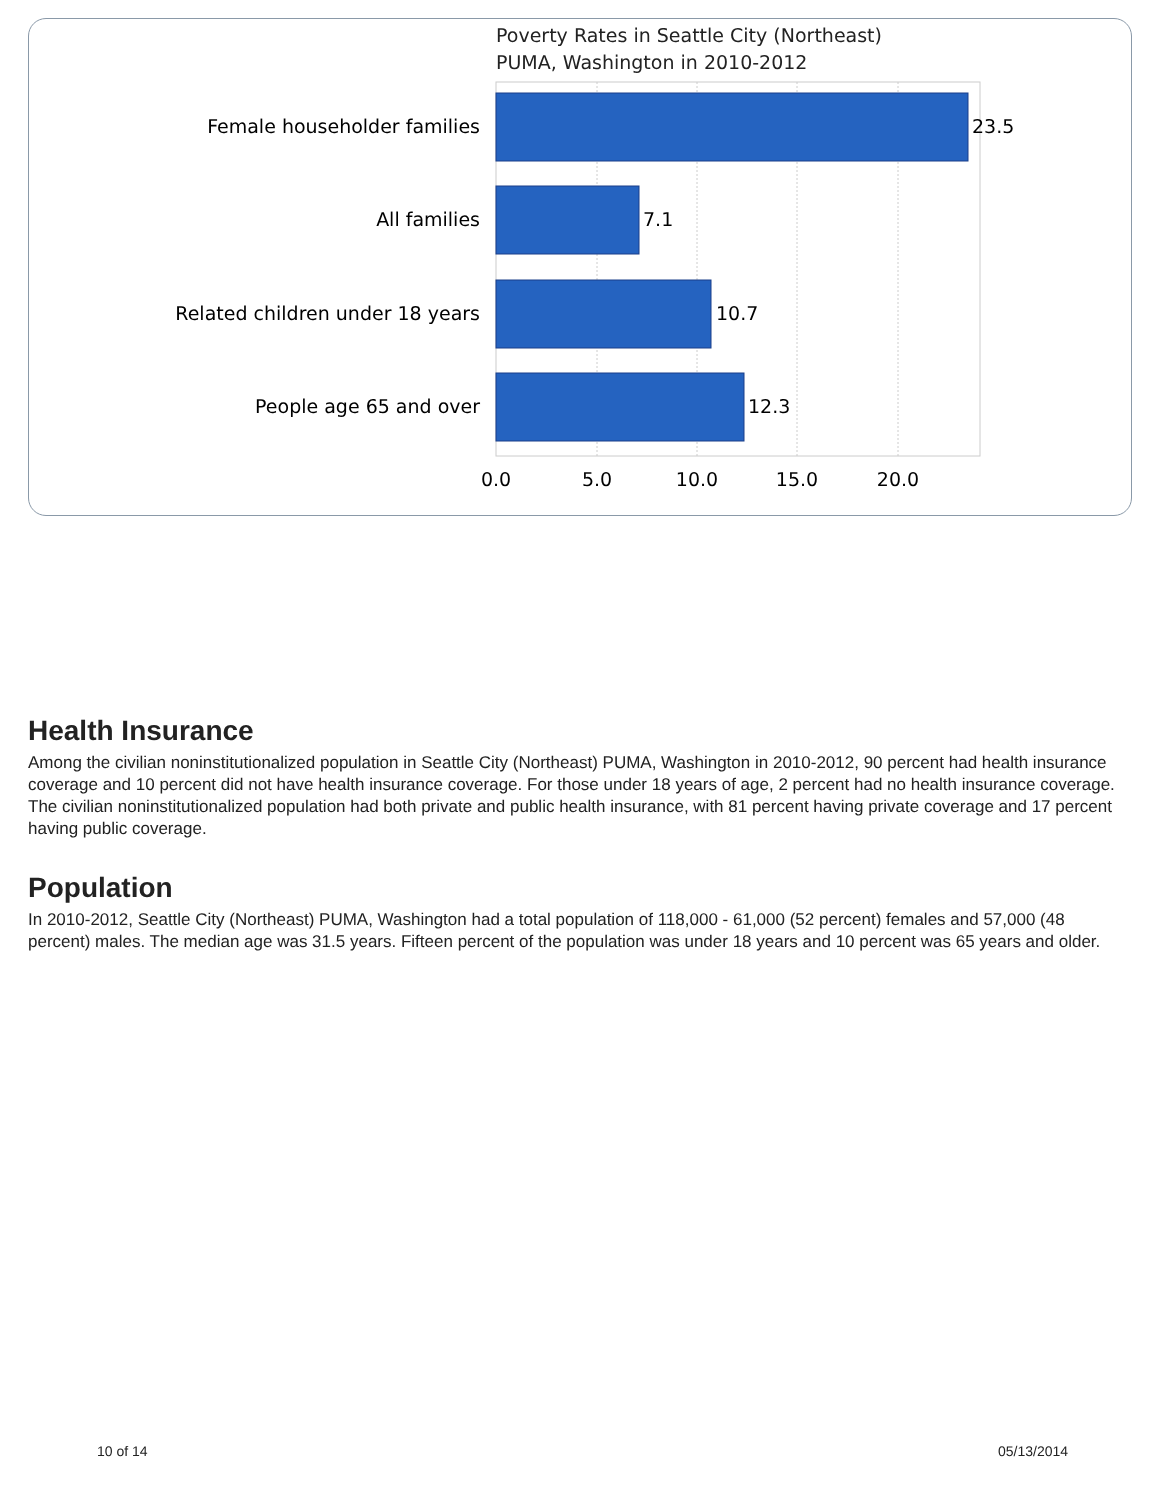Poverty Rates in Seattle City (Northeast)
PUMA, Washington in 2010-2012
Female householder families
All families
Related children under 18 years
People age 65 and over
23.5
7.1
10.7
12.3
0.0
5.0
10.0
15.0
20.0
Health Insurance
Among the civilian noninstitutionalized population in Seattle City (Northeast) PUMA, Washington in 2010-2012, 90 percent had health insurance coverage and 10 percent did not have health insurance coverage. For those under 18 years of age, 2 percent had no health insurance coverage. The civilian noninstitutionalized population had both private and public health insurance, with 81 percent having private coverage and 17 percent having public coverage.
Population
In 2010-2012, Seattle City (Northeast) PUMA, Washington had a total population of 118,000 - 61,000 (52 percent) females and 57,000 (48 percent) males. The median age was 31.5 years. Fifteen percent of the population was under 18 years and 10 percent was 65 years and older.
10 of 14 05/13/2014